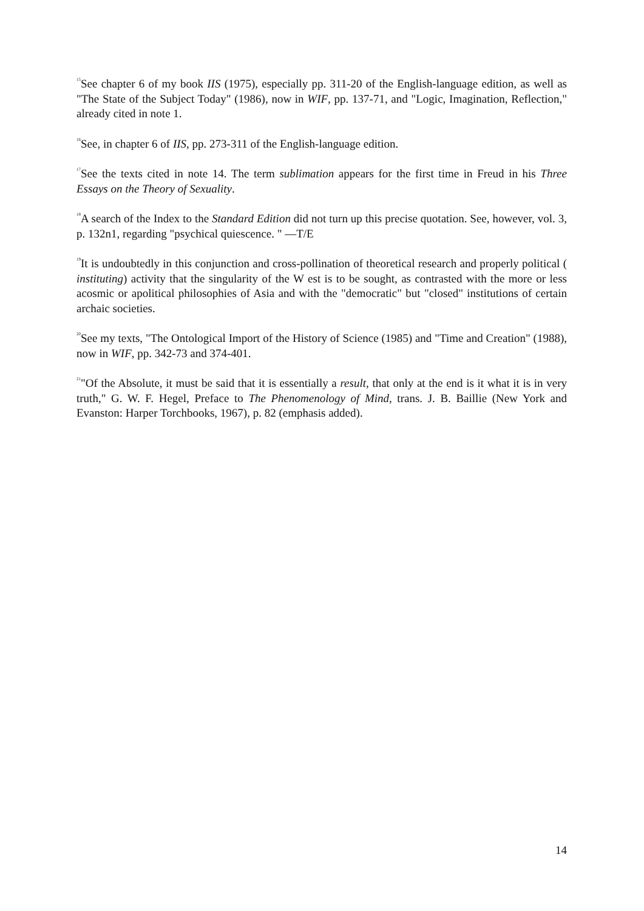<sup>15</sup> See chapter 6 of my book IIS (1975), especially pp. 311-20 of the English-language edition, as well as "The State of the Subject Today" (1986), now in WIF, pp. 137-71, and "Logic, Imagination, Reflection," already cited in note 1.
<sup>16</sup> See, in chapter 6 of IIS, pp. 273-311 of the English-language edition.
<sup>17</sup> See the texts cited in note 14. The term sublimation appears for the first time in Freud in his Three Essays on the Theory of Sexuality.
<sup>18</sup> A search of the Index to the Standard Edition did not turn up this precise quotation. See, however, vol. 3, p. 132n1, regarding "psychical quiescence. " —T/E
<sup>19</sup> It is undoubtedly in this conjunction and cross-pollination of theoretical research and properly political ( instituting) activity that the singularity of the W est is to be sought, as contrasted with the more or less acosmic or apolitical philosophies of Asia and with the "democratic" but "closed" institutions of certain archaic societies.
<sup>20</sup> See my texts, "The Ontological Import of the History of Science (1985) and "Time and Creation" (1988), now in WIF, pp. 342-73 and 374-401.
<sup>21</sup> "Of the Absolute, it must be said that it is essentially a result, that only at the end is it what it is in very truth," G. W. F. Hegel, Preface to The Phenomenology of Mind, trans. J. B. Baillie (New York and Evanston: Harper Torchbooks, 1967), p. 82 (emphasis added).
14